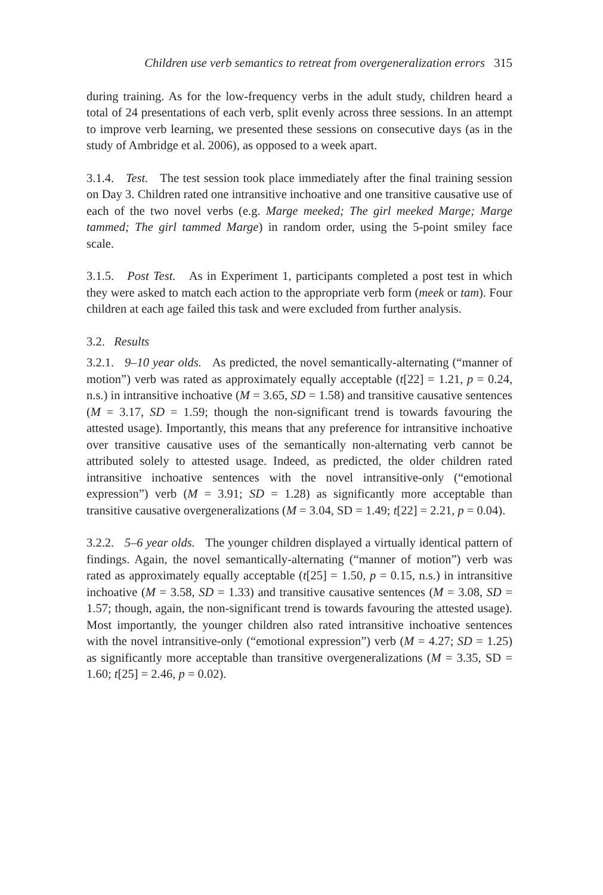Children use verb semantics to retreat from overgeneralization errors 315
during training. As for the low-frequency verbs in the adult study, children heard a total of 24 presentations of each verb, split evenly across three sessions. In an attempt to improve verb learning, we presented these sessions on consecutive days (as in the study of Ambridge et al. 2006), as opposed to a week apart.
3.1.4. Test. The test session took place immediately after the final training session on Day 3. Children rated one intransitive inchoative and one transitive causative use of each of the two novel verbs (e.g. Marge meeked; The girl meeked Marge; Marge tammed; The girl tammed Marge) in random order, using the 5-point smiley face scale.
3.1.5. Post Test. As in Experiment 1, participants completed a post test in which they were asked to match each action to the appropriate verb form (meek or tam). Four children at each age failed this task and were excluded from further analysis.
3.2. Results
3.2.1. 9–10 year olds. As predicted, the novel semantically-alternating (“manner of motion”) verb was rated as approximately equally acceptable (t[22] = 1.21, p = 0.24, n.s.) in intransitive inchoative (M = 3.65, SD = 1.58) and transitive causative sentences (M = 3.17, SD = 1.59; though the non-significant trend is towards favouring the attested usage). Importantly, this means that any preference for intransitive inchoative over transitive causative uses of the semantically non-alternating verb cannot be attributed solely to attested usage. Indeed, as predicted, the older children rated intransitive inchoative sentences with the novel intransitive-only (“emotional expression”) verb (M = 3.91; SD = 1.28) as significantly more acceptable than transitive causative overgeneralizations (M = 3.04, SD = 1.49; t[22] = 2.21, p = 0.04).
3.2.2. 5–6 year olds. The younger children displayed a virtually identical pattern of findings. Again, the novel semantically-alternating (“manner of motion”) verb was rated as approximately equally acceptable (t[25] = 1.50, p = 0.15, n.s.) in intransitive inchoative (M = 3.58, SD = 1.33) and transitive causative sentences (M = 3.08, SD = 1.57; though, again, the non-significant trend is towards favouring the attested usage). Most importantly, the younger children also rated intransitive inchoative sentences with the novel intransitive-only (“emotional expression”) verb (M = 4.27; SD = 1.25) as significantly more acceptable than transitive overgeneralizations (M = 3.35, SD = 1.60; t[25] = 2.46, p = 0.02).